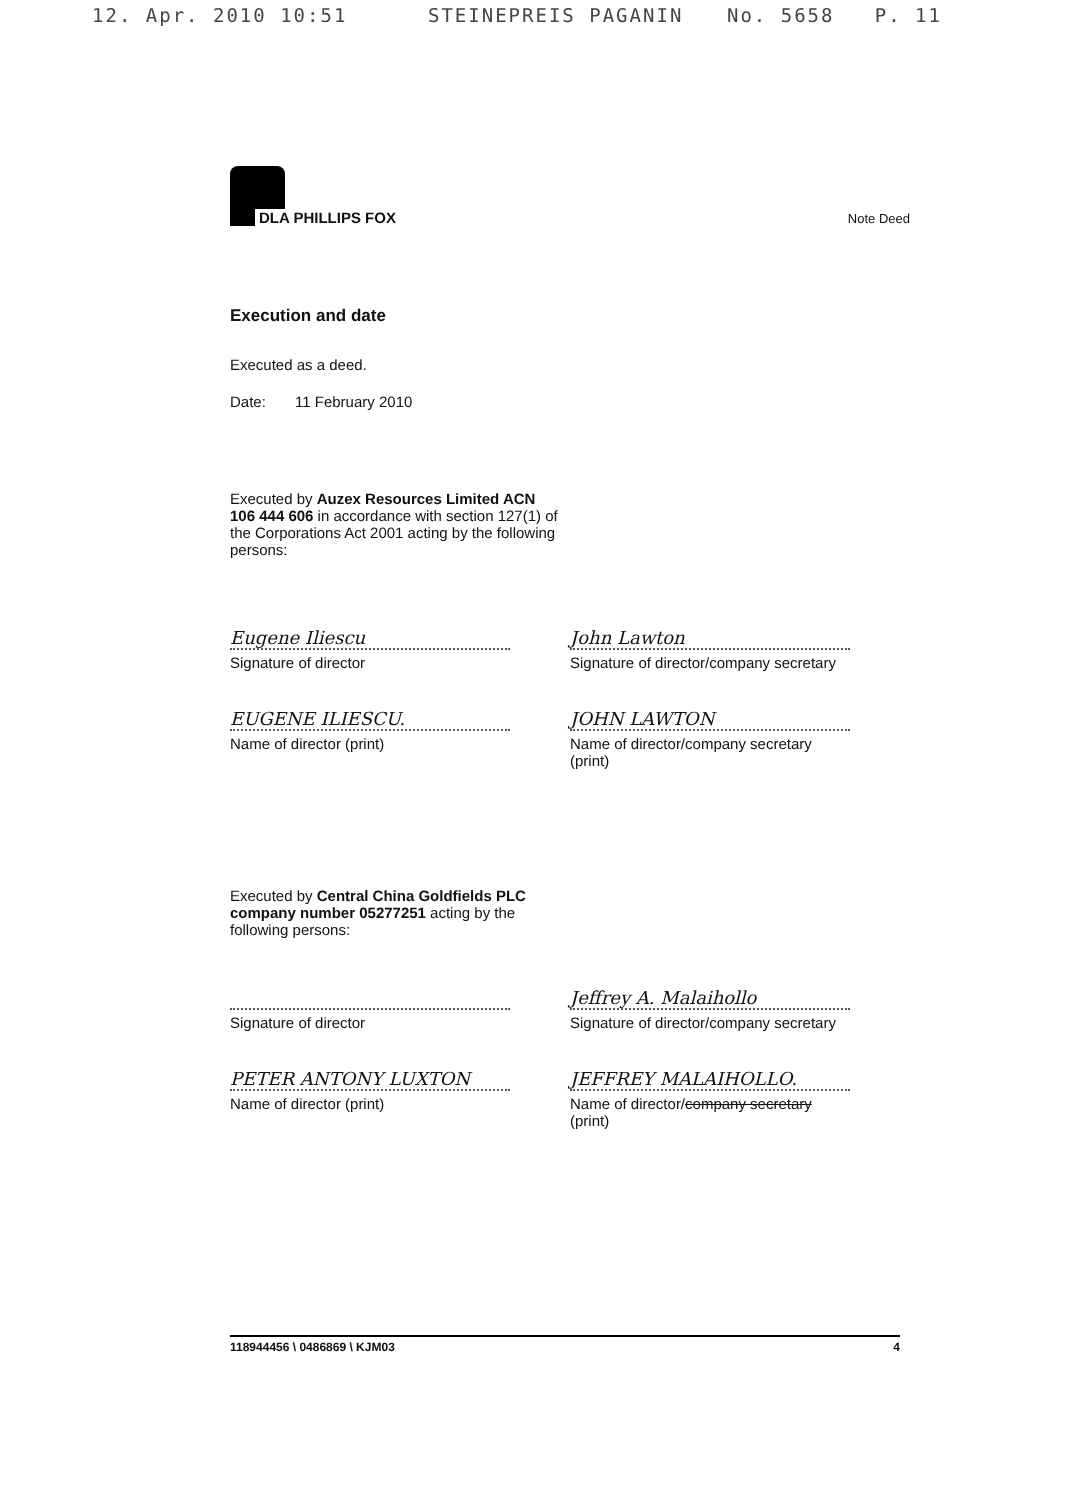12. Apr. 2010 10:51 STEINEPREIS PAGANIN No. 5658 P. 11
DLA PHILLIPS FOX
Note Deed
Execution and date
Executed as a deed.
Date: 11 February 2010
Executed by Auzex Resources Limited ACN 106 444 606 in accordance with section 127(1) of the Corporations Act 2001 acting by the following persons:
Eugene Iliescu
Signature of director
EUGENE ILIESCU.
Name of director (print)
John Lawton
Signature of director/company secretary
JOHN LAWTON
Name of director/company secretary (print)
Executed by Central China Goldfields PLC company number 05277251 acting by the following persons:
Signature of director
PETER ANTONY LUXTON
Name of director (print)
Jeffrey A. Malaihollo
Signature of director/company secretary
JEFFREY MALAIHOLLO.
Name of director/company secretary (print)
118944456 \ 0486869 \ KJM03 4